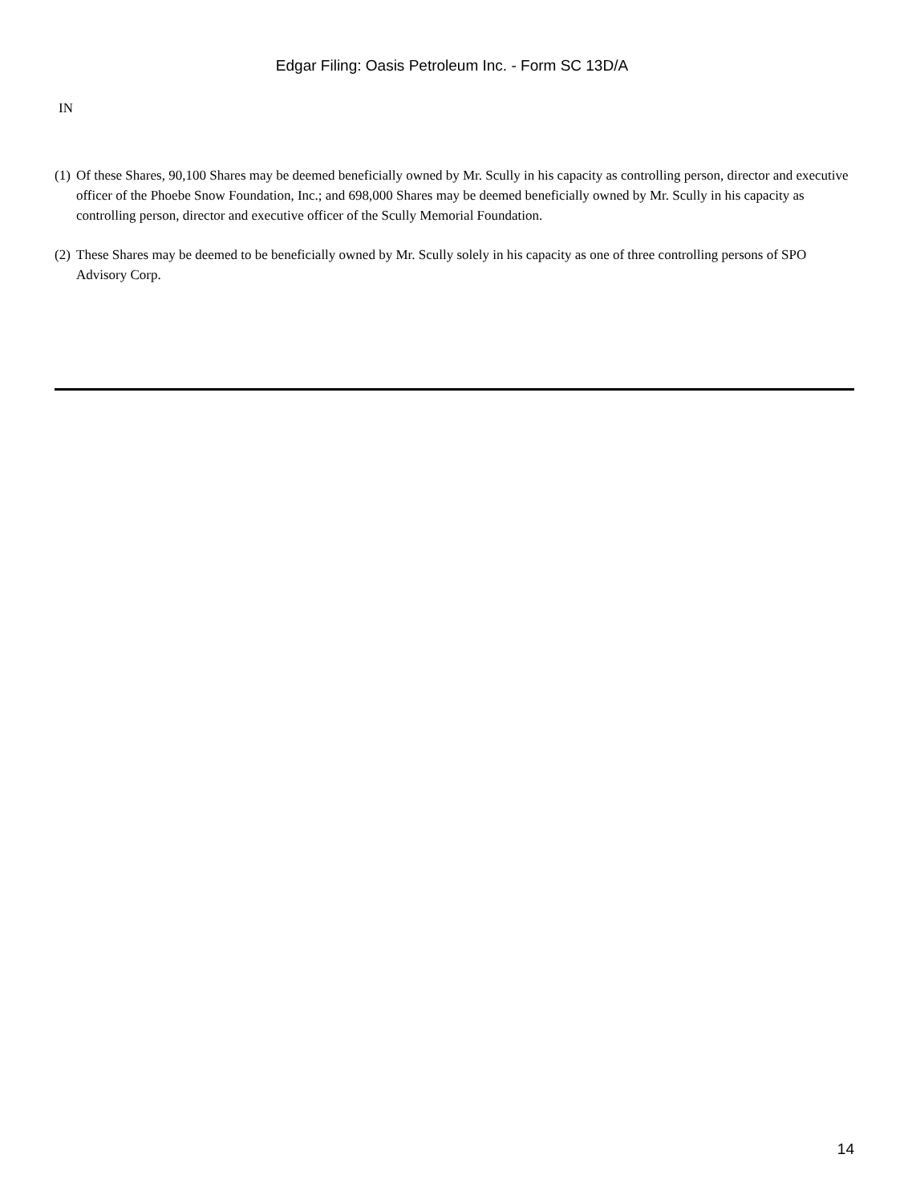Edgar Filing: Oasis Petroleum Inc. - Form SC 13D/A
IN
(1) Of these Shares, 90,100 Shares may be deemed beneficially owned by Mr. Scully in his capacity as controlling person, director and executive officer of the Phoebe Snow Foundation, Inc.; and 698,000 Shares may be deemed beneficially owned by Mr. Scully in his capacity as controlling person, director and executive officer of the Scully Memorial Foundation.
(2) These Shares may be deemed to be beneficially owned by Mr. Scully solely in his capacity as one of three controlling persons of SPO Advisory Corp.
14